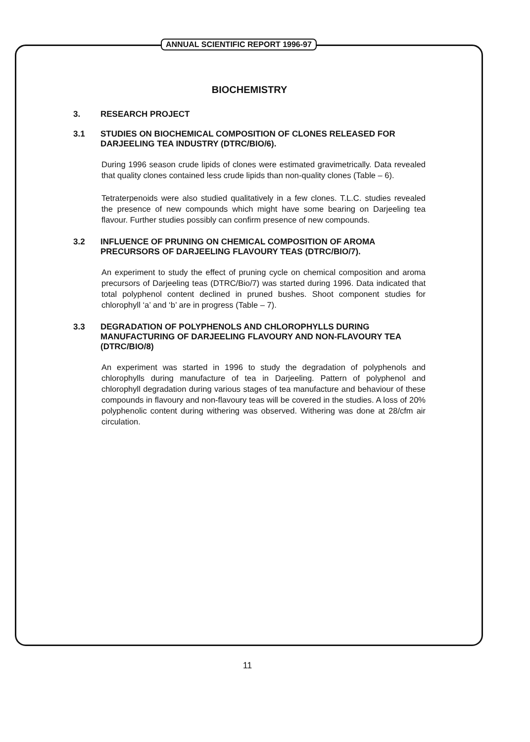ANNUAL SCIENTIFIC REPORT 1996-97
BIOCHEMISTRY
3. RESEARCH PROJECT
3.1 STUDIES ON BIOCHEMICAL COMPOSITION OF CLONES RELEASED FOR DARJEELING TEA INDUSTRY (DTRC/BIO/6).
During 1996 season crude lipids of clones were estimated gravimetrically. Data revealed that quality clones contained less crude lipids than non-quality clones (Table – 6).
Tetraterpenoids were also studied qualitatively in a few clones. T.L.C. studies revealed the presence of new compounds which might have some bearing on Darjeeling tea flavour. Further studies possibly can confirm presence of new compounds.
3.2 INFLUENCE OF PRUNING ON CHEMICAL COMPOSITION OF AROMA PRECURSORS OF DARJEELING FLAVOURY TEAS (DTRC/BIO/7).
An experiment to study the effect of pruning cycle on chemical composition and aroma precursors of Darjeeling teas (DTRC/Bio/7) was started during 1996. Data indicated that total polyphenol content declined in pruned bushes. Shoot component studies for chlorophyll ‘a’ and ‘b’ are in progress (Table – 7).
3.3 DEGRADATION OF POLYPHENOLS AND CHLOROPHYLLS DURING MANUFACTURING OF DARJEELING FLAVOURY AND NON-FLAVOURY TEA (DTRC/BIO/8)
An experiment was started in 1996 to study the degradation of polyphenols and chlorophylls during manufacture of tea in Darjeeling. Pattern of polyphenol and chlorophyll degradation during various stages of tea manufacture and behaviour of these compounds in flavoury and non-flavoury teas will be covered in the studies. A loss of 20% polyphenolic content during withering was observed. Withering was done at 28/cfm air circulation.
11